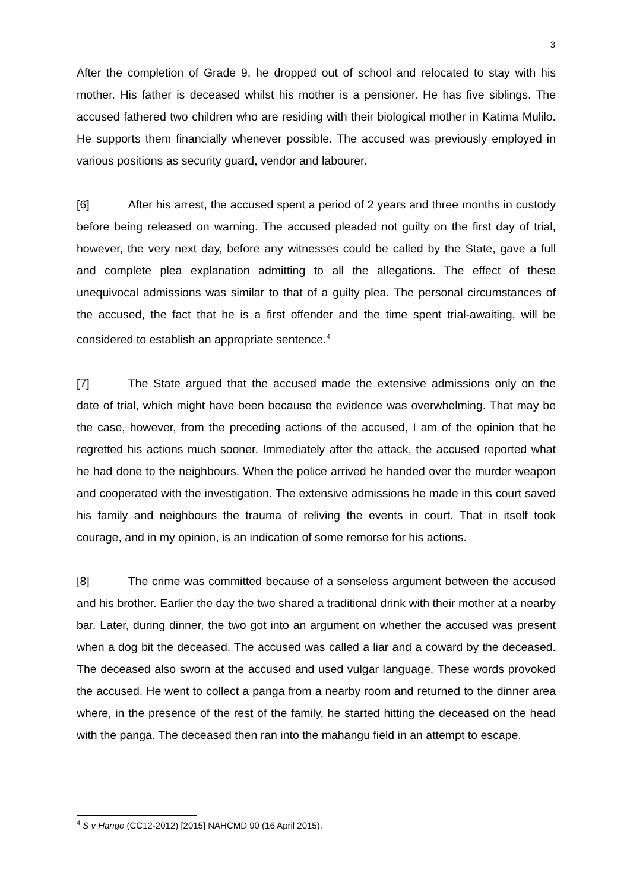3
After the completion of Grade 9, he dropped out of school and relocated to stay with his mother. His father is deceased whilst his mother is a pensioner. He has five siblings. The accused fathered two children who are residing with their biological mother in Katima Mulilo. He supports them financially whenever possible. The accused was previously employed in various positions as security guard, vendor and labourer.
[6] After his arrest, the accused spent a period of 2 years and three months in custody before being released on warning. The accused pleaded not guilty on the first day of trial, however, the very next day, before any witnesses could be called by the State, gave a full and complete plea explanation admitting to all the allegations. The effect of these unequivocal admissions was similar to that of a guilty plea. The personal circumstances of the accused, the fact that he is a first offender and the time spent trial-awaiting, will be considered to establish an appropriate sentence.<sup>4</sup>
[7] The State argued that the accused made the extensive admissions only on the date of trial, which might have been because the evidence was overwhelming. That may be the case, however, from the preceding actions of the accused, I am of the opinion that he regretted his actions much sooner. Immediately after the attack, the accused reported what he had done to the neighbours. When the police arrived he handed over the murder weapon and cooperated with the investigation. The extensive admissions he made in this court saved his family and neighbours the trauma of reliving the events in court. That in itself took courage, and in my opinion, is an indication of some remorse for his actions.
[8] The crime was committed because of a senseless argument between the accused and his brother. Earlier the day the two shared a traditional drink with their mother at a nearby bar. Later, during dinner, the two got into an argument on whether the accused was present when a dog bit the deceased. The accused was called a liar and a coward by the deceased. The deceased also sworn at the accused and used vulgar language. These words provoked the accused. He went to collect a panga from a nearby room and returned to the dinner area where, in the presence of the rest of the family, he started hitting the deceased on the head with the panga. The deceased then ran into the mahangu field in an attempt to escape.
<sup>4</sup> S v Hange (CC12-2012) [2015] NAHCMD 90 (16 April 2015).